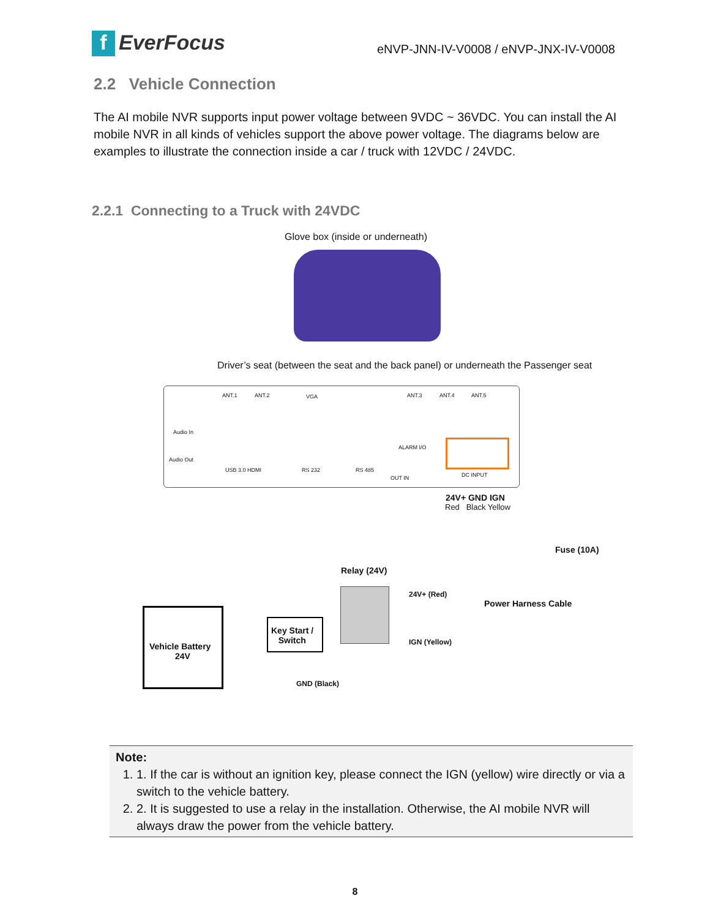f EverFocus
eNVP-JNN-IV-V0008 / eNVP-JNX-IV-V0008
2.2 Vehicle Connection
The AI mobile NVR supports input power voltage between 9VDC ~ 36VDC. You can install the AI mobile NVR in all kinds of vehicles support the above power voltage. The diagrams below are examples to illustrate the connection inside a car / truck with 12VDC / 24VDC.
2.2.1 Connecting to a Truck with 24VDC
Glove box (inside or underneath)
Driver’s seat (between the seat and the back panel) or underneath the Passenger seat
ANT.1 ANT.2 VGA ANT.3 ANT.4 ANT.5
Audio In
Audio Out
USB 3.0 HDMI RS 232 RS 485
ALARM I/O
OUT IN DC INPUT
24V+ GND IGN
Red Black Yellow
Fuse (10A)
Relay (24V)
24V+ (Red)
Power Harness Cable
Vehicle Battery
24V
Key Start /
Switch
IGN (Yellow)
GND (Black)
Note:
1. 1. If the car is without an ignition key, please connect the IGN (yellow) wire directly or via a switch to the vehicle battery.
2. 2. It is suggested to use a relay in the installation. Otherwise, the AI mobile NVR will always draw the power from the vehicle battery.
8